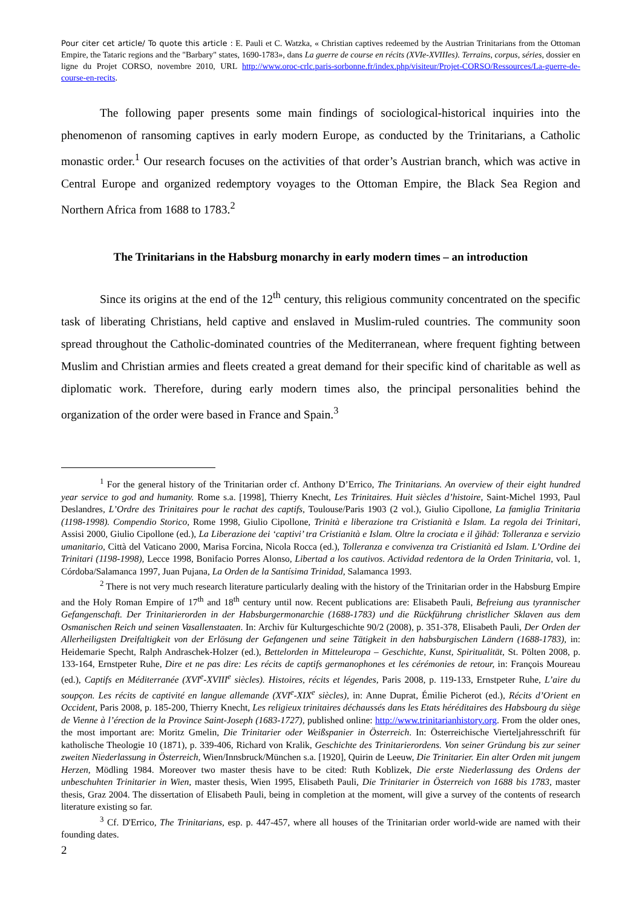Pour citer cet article/ To quote this article : E. Pauli et C. Watzka, « Christian captives redeemed by the Austrian Trinitarians from the Ottoman Empire, the Tataric regions and the "Barbary" states, 1690-1783», dans La guerre de course en récits (XVIe-XVIIIes). Terrains, corpus, séries, dossier en ligne du Projet CORSO, novembre 2010, URL http://www.oroc-crlc.paris-sorbonne.fr/index.php/visiteur/Projet-CORSO/Ressources/La-guerre-de-course-en-recits.
The following paper presents some main findings of sociological-historical inquiries into the phenomenon of ransoming captives in early modern Europe, as conducted by the Trinitarians, a Catholic monastic order.<sup>1</sup> Our research focuses on the activities of that order’s Austrian branch, which was active in Central Europe and organized redemptory voyages to the Ottoman Empire, the Black Sea Region and Northern Africa from 1688 to 1783.<sup>2</sup>
The Trinitarians in the Habsburg monarchy in early modern times – an introduction
Since its origins at the end of the 12<sup>th</sup> century, this religious community concentrated on the specific task of liberating Christians, held captive and enslaved in Muslim-ruled countries. The community soon spread throughout the Catholic-dominated countries of the Mediterranean, where frequent fighting between Muslim and Christian armies and fleets created a great demand for their specific kind of charitable as well as diplomatic work. Therefore, during early modern times also, the principal personalities behind the organization of the order were based in France and Spain.<sup>3</sup>
<sup>1</sup> For the general history of the Trinitarian order cf. Anthony D’Errico, The Trinitarians. An overview of their eight hundred year service to god and humanity. Rome s.a. [1998], Thierry Knecht, Les Trinitaires. Huit siècles d’histoire, Saint-Michel 1993, Paul Deslandres, L’Ordre des Trinitaires pour le rachat des captifs, Toulouse/Paris 1903 (2 vol.), Giulio Cipollone, La famiglia Trinitaria (1198-1998). Compendio Storico, Rome 1998, Giulio Cipollone, Trinità e liberazione tra Cristianità e Islam. La regola dei Trinitari, Assisi 2000, Giulio Cipollone (ed.), La Liberazione dei ‘captivi’ tra Cristianità e Islam. Oltre la crociata e il ğihād: Tolleranza e servizio umanitario, Città del Vaticano 2000, Marisa Forcina, Nicola Rocca (ed.), Tolleranza e convivenza tra Cristianità ed Islam. L’Ordine dei Trinitari (1198-1998), Lecce 1998, Bonifacio Porres Alonso, Libertad a los cautivos. Actividad redentora de la Orden Trinitaria, vol. 1, Córdoba/Salamanca 1997, Juan Pujana, La Orden de la Santísima Trinidad, Salamanca 1993.
<sup>2</sup> There is not very much research literature particularly dealing with the history of the Trinitarian order in the Habsburg Empire and the Holy Roman Empire of 17<sup>th</sup> and 18<sup>th</sup> century until now. Recent publications are: Elisabeth Pauli, Befreiung aus tyrannischer Gefangenschaft. Der Trinitarierorden in der Habsburgermonarchie (1688-1783) und die Rückführung christlicher Sklaven aus dem Osmanischen Reich und seinen Vasallenstaaten. In: Archiv für Kulturgeschichte 90/2 (2008), p. 351-378, Elisabeth Pauli, Der Orden der Allerheiligsten Dreifaltigkeit von der Erlösung der Gefangenen und seine Tätigkeit in den habsburgischen Ländern (1688-1783), in: Heidemarie Specht, Ralph Andraschek-Holzer (ed.), Bettelorden in Mitteleuropa – Geschichte, Kunst, Spiritualität, St. Pölten 2008, p. 133-164, Ernstpeter Ruhe, Dire et ne pas dire: Les récits de captifs germanophones et les cérémonies de retour, in: François Moureau (ed.), Captifs en Méditerranée (XVI<sup>e</sup>-XVIII<sup>e</sup> siècles). Histoires, récits et légendes, Paris 2008, p. 119-133, Ernstpeter Ruhe, L’aire du soupçon. Les récits de captivité en langue allemande (XVI<sup>e</sup>-XIX<sup>e</sup> siècles), in: Anne Duprat, Émilie Picherot (ed.), Récits d’Orient en Occident, Paris 2008, p. 185-200, Thierry Knecht, Les religieux trinitaires déchaussés dans les Etats héréditaires des Habsbourg du siège de Vienne à l’érection de la Province Saint-Joseph (1683-1727), published online: http://www.trinitarianhistory.org. From the older ones, the most important are: Moritz Gmelin, Die Trinitarier oder Weißspanier in Österreich. In: Österreichische Vierteljahresschrift für katholische Theologie 10 (1871), p. 339-406, Richard von Kralik, Geschichte des Trinitarierordens. Von seiner Gründung bis zur seiner zweiten Niederlassung in Österreich, Wien/Innsbruck/München s.a. [1920], Quirin de Leeuw, Die Trinitarier. Ein alter Orden mit jungem Herzen, Mödling 1984. Moreover two master thesis have to be cited: Ruth Koblizek, Die erste Niederlassung des Ordens der unbeschuhten Trinitarier in Wien, master thesis, Wien 1995, Elisabeth Pauli, Die Trinitarier in Österreich von 1688 bis 1783, master thesis, Graz 2004. The dissertation of Elisabeth Pauli, being in completion at the moment, will give a survey of the contents of research literature existing so far.
<sup>3</sup> Cf. D'Errico, The Trinitarians, esp. p. 447-457, where all houses of the Trinitarian order world-wide are named with their founding dates.
2